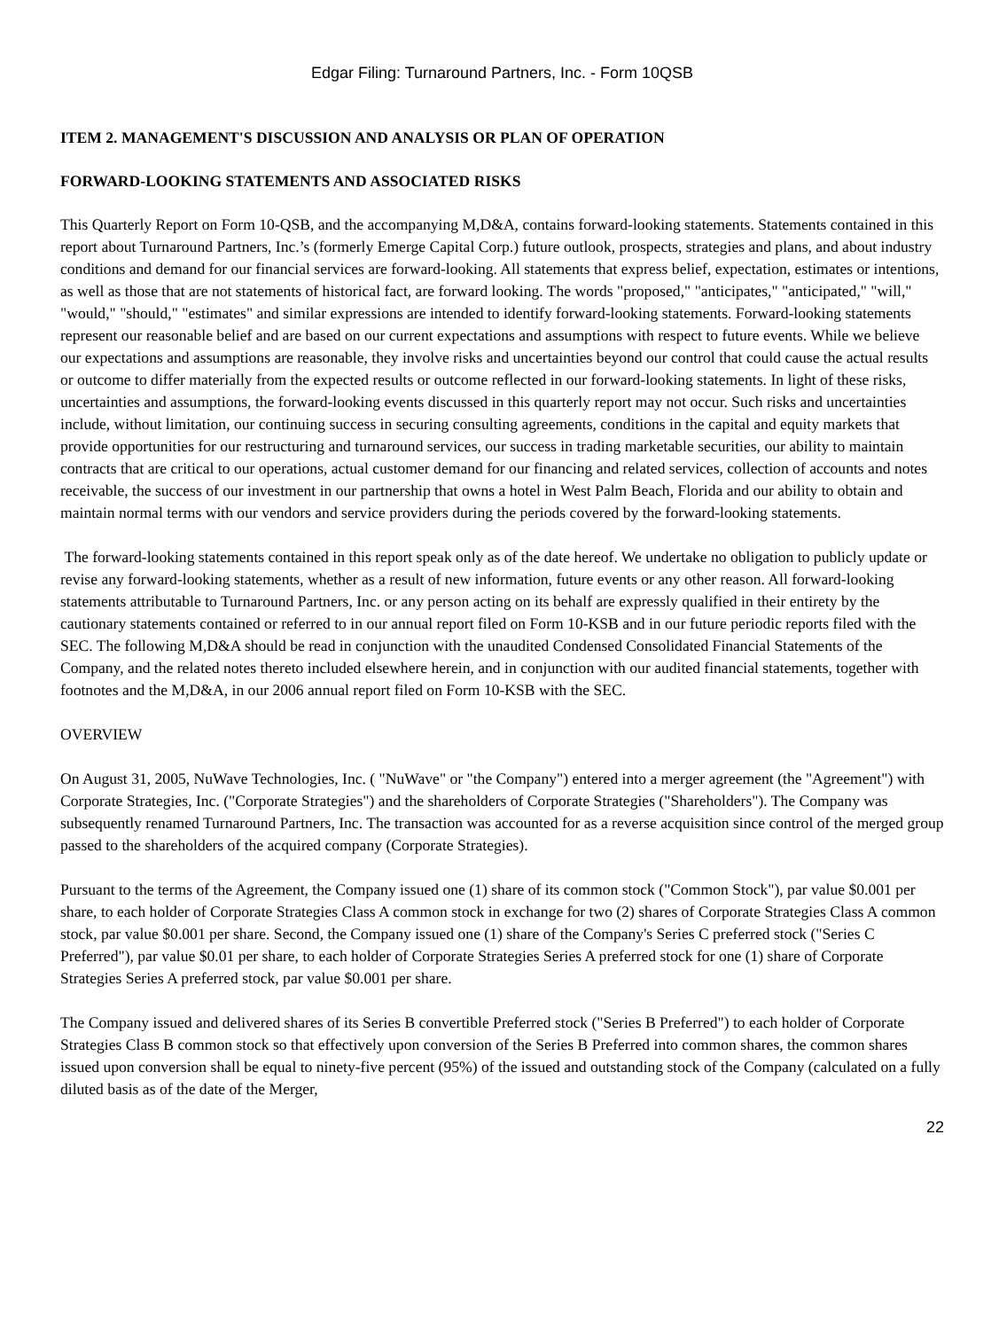Edgar Filing: Turnaround Partners, Inc. - Form 10QSB
ITEM 2. MANAGEMENT'S DISCUSSION AND ANALYSIS OR PLAN OF OPERATION
FORWARD-LOOKING STATEMENTS AND ASSOCIATED RISKS
This Quarterly Report on Form 10-QSB, and the accompanying M,D&A, contains forward-looking statements. Statements contained in this report about Turnaround Partners, Inc.’s (formerly Emerge Capital Corp.) future outlook, prospects, strategies and plans, and about industry conditions and demand for our financial services are forward-looking. All statements that express belief, expectation, estimates or intentions, as well as those that are not statements of historical fact, are forward looking. The words "proposed," "anticipates," "anticipated," "will," "would," "should," "estimates" and similar expressions are intended to identify forward-looking statements. Forward-looking statements represent our reasonable belief and are based on our current expectations and assumptions with respect to future events. While we believe our expectations and assumptions are reasonable, they involve risks and uncertainties beyond our control that could cause the actual results or outcome to differ materially from the expected results or outcome reflected in our forward-looking statements. In light of these risks, uncertainties and assumptions, the forward-looking events discussed in this quarterly report may not occur. Such risks and uncertainties include, without limitation, our continuing success in securing consulting agreements, conditions in the capital and equity markets that provide opportunities for our restructuring and turnaround services, our success in trading marketable securities, our ability to maintain contracts that are critical to our operations, actual customer demand for our financing and related services, collection of accounts and notes receivable, the success of our investment in our partnership that owns a hotel in West Palm Beach, Florida and our ability to obtain and maintain normal terms with our vendors and service providers during the periods covered by the forward-looking statements.
The forward-looking statements contained in this report speak only as of the date hereof. We undertake no obligation to publicly update or revise any forward-looking statements, whether as a result of new information, future events or any other reason. All forward-looking statements attributable to Turnaround Partners, Inc. or any person acting on its behalf are expressly qualified in their entirety by the cautionary statements contained or referred to in our annual report filed on Form 10-KSB and in our future periodic reports filed with the SEC. The following M,D&A should be read in conjunction with the unaudited Condensed Consolidated Financial Statements of the Company, and the related notes thereto included elsewhere herein, and in conjunction with our audited financial statements, together with footnotes and the M,D&A, in our 2006 annual report filed on Form 10-KSB with the SEC.
OVERVIEW
On August 31, 2005, NuWave Technologies, Inc. ( "NuWave" or "the Company") entered into a merger agreement (the "Agreement") with Corporate Strategies, Inc. ("Corporate Strategies") and the shareholders of Corporate Strategies ("Shareholders"). The Company was subsequently renamed Turnaround Partners, Inc. The transaction was accounted for as a reverse acquisition since control of the merged group passed to the shareholders of the acquired company (Corporate Strategies).
Pursuant to the terms of the Agreement, the Company issued one (1) share of its common stock ("Common Stock"), par value $0.001 per share, to each holder of Corporate Strategies Class A common stock in exchange for two (2) shares of Corporate Strategies Class A common stock, par value $0.001 per share. Second, the Company issued one (1) share of the Company's Series C preferred stock ("Series C Preferred"), par value $0.01 per share, to each holder of Corporate Strategies Series A preferred stock for one (1) share of Corporate Strategies Series A preferred stock, par value $0.001 per share.
The Company issued and delivered shares of its Series B convertible Preferred stock ("Series B Preferred") to each holder of Corporate Strategies Class B common stock so that effectively upon conversion of the Series B Preferred into common shares, the common shares issued upon conversion shall be equal to ninety-five percent (95%) of the issued and outstanding stock of the Company (calculated on a fully diluted basis as of the date of the Merger,
22